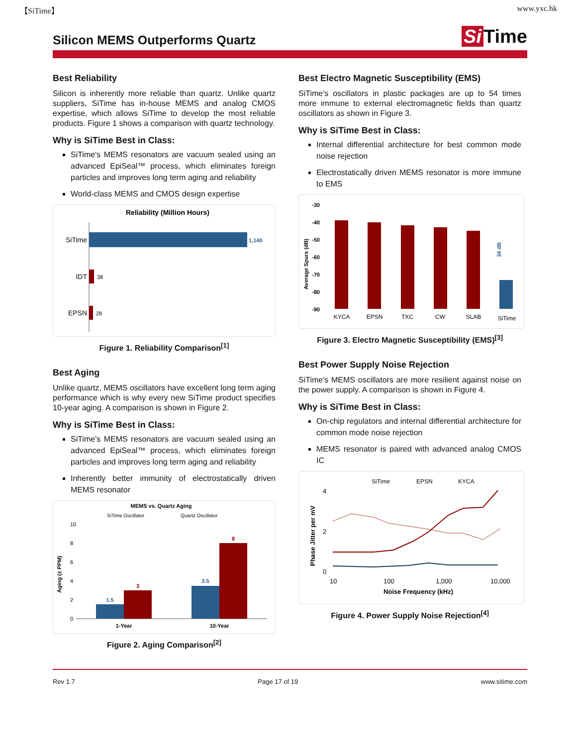【SiTime】 www.yxc.hk
Silicon MEMS Outperforms Quartz
Si Time
Best Reliability
Silicon is inherently more reliable than quartz. Unlike quartz suppliers, SiTime has in-house MEMS and analog CMOS expertise, which allows SiTime to develop the most reliable products. Figure 1 shows a comparison with quartz technology.
Why is SiTime Best in Class:
SiTime's MEMS resonators are vacuum sealed using an advanced EpiSeal™ process, which eliminates foreign particles and improves long term aging and reliability
World-class MEMS and CMOS design expertise
Reliability (Million Hours)
SiTime
1,140
IDT
38
EPSN
28
Figure 1. Reliability Comparison<sup>[1]</sup>
Best Aging
Unlike quartz, MEMS oscillators have excellent long term aging performance which is why every new SiTime product specifies 10-year aging. A comparison is shown in Figure 2.
Why is SiTime Best in Class:
SiTime's MEMS resonators are vacuum sealed using an advanced EpiSeal™ process, which eliminates foreign particles and improves long term aging and reliability
Inherently better immunity of electrostatically driven MEMS resonator
MEMS vs. Quartz Aging
SiTime Oscillator
Quartz Oscillator
Aging (± PPM)
10
8
6
4
2
0
1.5
3
3.5
8
1-Year
10-Year
Figure 2. Aging Comparison<sup>[2]</sup>
Best Electro Magnetic Susceptibility (EMS)
SiTime's oscillators in plastic packages are up to 54 times more immune to external electromagnetic fields than quartz oscillators as shown in Figure 3.
Why is SiTime Best in Class:
Internal differential architecture for best common mode noise rejection
Electrostatically driven MEMS resonator is more immune to EMS
Average Spurs (dB)
-30
-40
-50
-60
-70
-80
-90
34 dB
KYCA
EPSN
TXC
CW
SLAB
SiTime
Figure 3. Electro Magnetic Susceptibility (EMS)<sup>[3]</sup>
Best Power Supply Noise Rejection
SiTime's MEMS oscillators are more resilient against noise on the power supply. A comparison is shown in Figure 4.
Why is SiTime Best in Class:
On-chip regulators and internal differential architecture for common mode noise rejection
MEMS resonator is paired with advanced analog CMOS IC
SiTime
EPSN
KYCA
Phase Jitter per mV
4
2
0
10
100
1,000
10,000
Noise Frequency (kHz)
Figure 4. Power Supply Noise Rejection<sup>[4]</sup>
Rev 1.7 Page 17 of 19 www.sitime.com